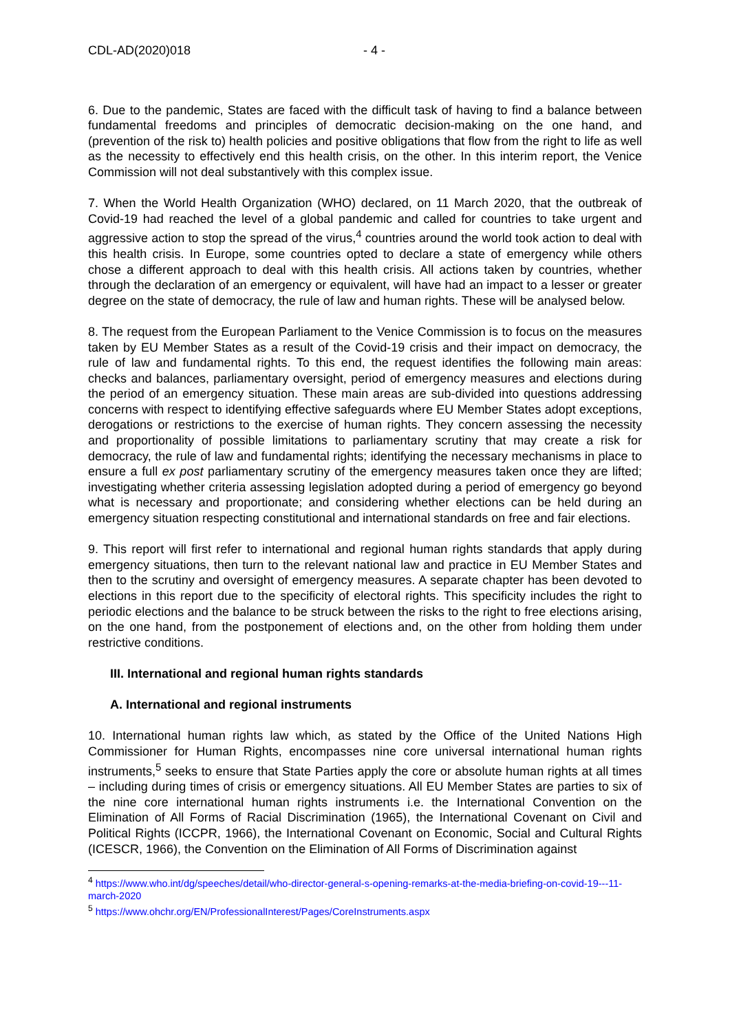CDL-AD(2020)018 - 4 -
6. Due to the pandemic, States are faced with the difficult task of having to find a balance between fundamental freedoms and principles of democratic decision-making on the one hand, and (prevention of the risk to) health policies and positive obligations that flow from the right to life as well as the necessity to effectively end this health crisis, on the other. In this interim report, the Venice Commission will not deal substantively with this complex issue.
7. When the World Health Organization (WHO) declared, on 11 March 2020, that the outbreak of Covid-19 had reached the level of a global pandemic and called for countries to take urgent and aggressive action to stop the spread of the virus,<sup>4</sup> countries around the world took action to deal with this health crisis. In Europe, some countries opted to declare a state of emergency while others chose a different approach to deal with this health crisis. All actions taken by countries, whether through the declaration of an emergency or equivalent, will have had an impact to a lesser or greater degree on the state of democracy, the rule of law and human rights. These will be analysed below.
8. The request from the European Parliament to the Venice Commission is to focus on the measures taken by EU Member States as a result of the Covid-19 crisis and their impact on democracy, the rule of law and fundamental rights. To this end, the request identifies the following main areas: checks and balances, parliamentary oversight, period of emergency measures and elections during the period of an emergency situation. These main areas are sub-divided into questions addressing concerns with respect to identifying effective safeguards where EU Member States adopt exceptions, derogations or restrictions to the exercise of human rights. They concern assessing the necessity and proportionality of possible limitations to parliamentary scrutiny that may create a risk for democracy, the rule of law and fundamental rights; identifying the necessary mechanisms in place to ensure a full ex post parliamentary scrutiny of the emergency measures taken once they are lifted; investigating whether criteria assessing legislation adopted during a period of emergency go beyond what is necessary and proportionate; and considering whether elections can be held during an emergency situation respecting constitutional and international standards on free and fair elections.
9. This report will first refer to international and regional human rights standards that apply during emergency situations, then turn to the relevant national law and practice in EU Member States and then to the scrutiny and oversight of emergency measures. A separate chapter has been devoted to elections in this report due to the specificity of electoral rights. This specificity includes the right to periodic elections and the balance to be struck between the risks to the right to free elections arising, on the one hand, from the postponement of elections and, on the other from holding them under restrictive conditions.
III. International and regional human rights standards
A. International and regional instruments
10. International human rights law which, as stated by the Office of the United Nations High Commissioner for Human Rights, encompasses nine core universal international human rights instruments,<sup>5</sup> seeks to ensure that State Parties apply the core or absolute human rights at all times – including during times of crisis or emergency situations. All EU Member States are parties to six of the nine core international human rights instruments i.e. the International Convention on the Elimination of All Forms of Racial Discrimination (1965), the International Covenant on Civil and Political Rights (ICCPR, 1966), the International Covenant on Economic, Social and Cultural Rights (ICESCR, 1966), the Convention on the Elimination of All Forms of Discrimination against
<sup>4</sup> https://www.who.int/dg/speeches/detail/who-director-general-s-opening-remarks-at-the-media-briefing-on-covid-19---11-march-2020
<sup>5</sup> https://www.ohchr.org/EN/ProfessionalInterest/Pages/CoreInstruments.aspx